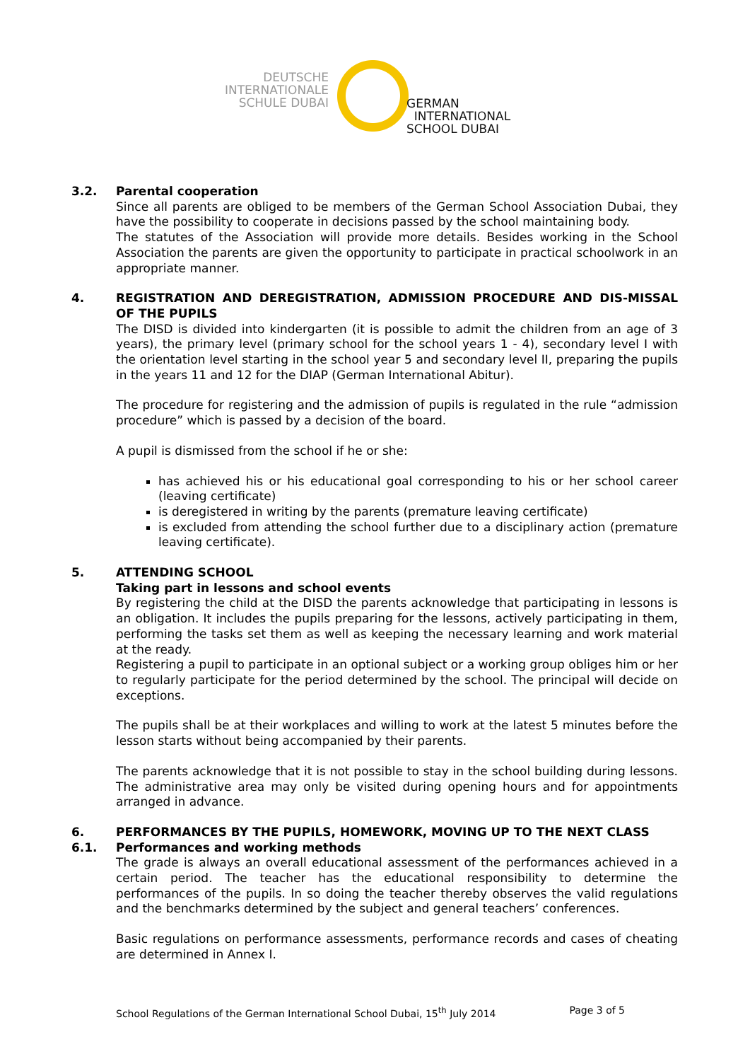DEUTSCHE
INTERNATIONALE
SCHULE DUBAI
GERMAN
INTERNATIONAL
SCHOOL DUBAI
3.2. Parental cooperation
Since all parents are obliged to be members of the German School Association Dubai, they have the possibility to cooperate in decisions passed by the school maintaining body.
The statutes of the Association will provide more details. Besides working in the School Association the parents are given the opportunity to participate in practical schoolwork in an appropriate manner.
4. REGISTRATION AND DEREGISTRATION, ADMISSION PROCEDURE AND DIS-MISSAL OF THE PUPILS
The DISD is divided into kindergarten (it is possible to admit the children from an age of 3 years), the primary level (primary school for the school years 1 - 4), secondary level I with the orientation level starting in the school year 5 and secondary level II, preparing the pupils in the years 11 and 12 for the DIAP (German International Abitur).
The procedure for registering and the admission of pupils is regulated in the rule “admission procedure” which is passed by a decision of the board.
A pupil is dismissed from the school if he or she:
has achieved his or his educational goal corresponding to his or her school career (leaving certificate)
is deregistered in writing by the parents (premature leaving certificate)
is excluded from attending the school further due to a disciplinary action (premature leaving certificate).
5. ATTENDING SCHOOL
Taking part in lessons and school events
By registering the child at the DISD the parents acknowledge that participating in lessons is an obligation. It includes the pupils preparing for the lessons, actively participating in them, performing the tasks set them as well as keeping the necessary learning and work material at the ready.
Registering a pupil to participate in an optional subject or a working group obliges him or her to regularly participate for the period determined by the school. The principal will decide on exceptions.
The pupils shall be at their workplaces and willing to work at the latest 5 minutes before the lesson starts without being accompanied by their parents.
The parents acknowledge that it is not possible to stay in the school building during lessons. The administrative area may only be visited during opening hours and for appointments arranged in advance.
6. PERFORMANCES BY THE PUPILS, HOMEWORK, MOVING UP TO THE NEXT CLASS
6.1. Performances and working methods
The grade is always an overall educational assessment of the performances achieved in a certain period. The teacher has the educational responsibility to determine the performances of the pupils. In so doing the teacher thereby observes the valid regulations and the benchmarks determined by the subject and general teachers’ conferences.
Basic regulations on performance assessments, performance records and cases of cheating are determined in Annex I.
School Regulations of the German International School Dubai, 15<sup>th</sup> July 2014 Page 3 of 5